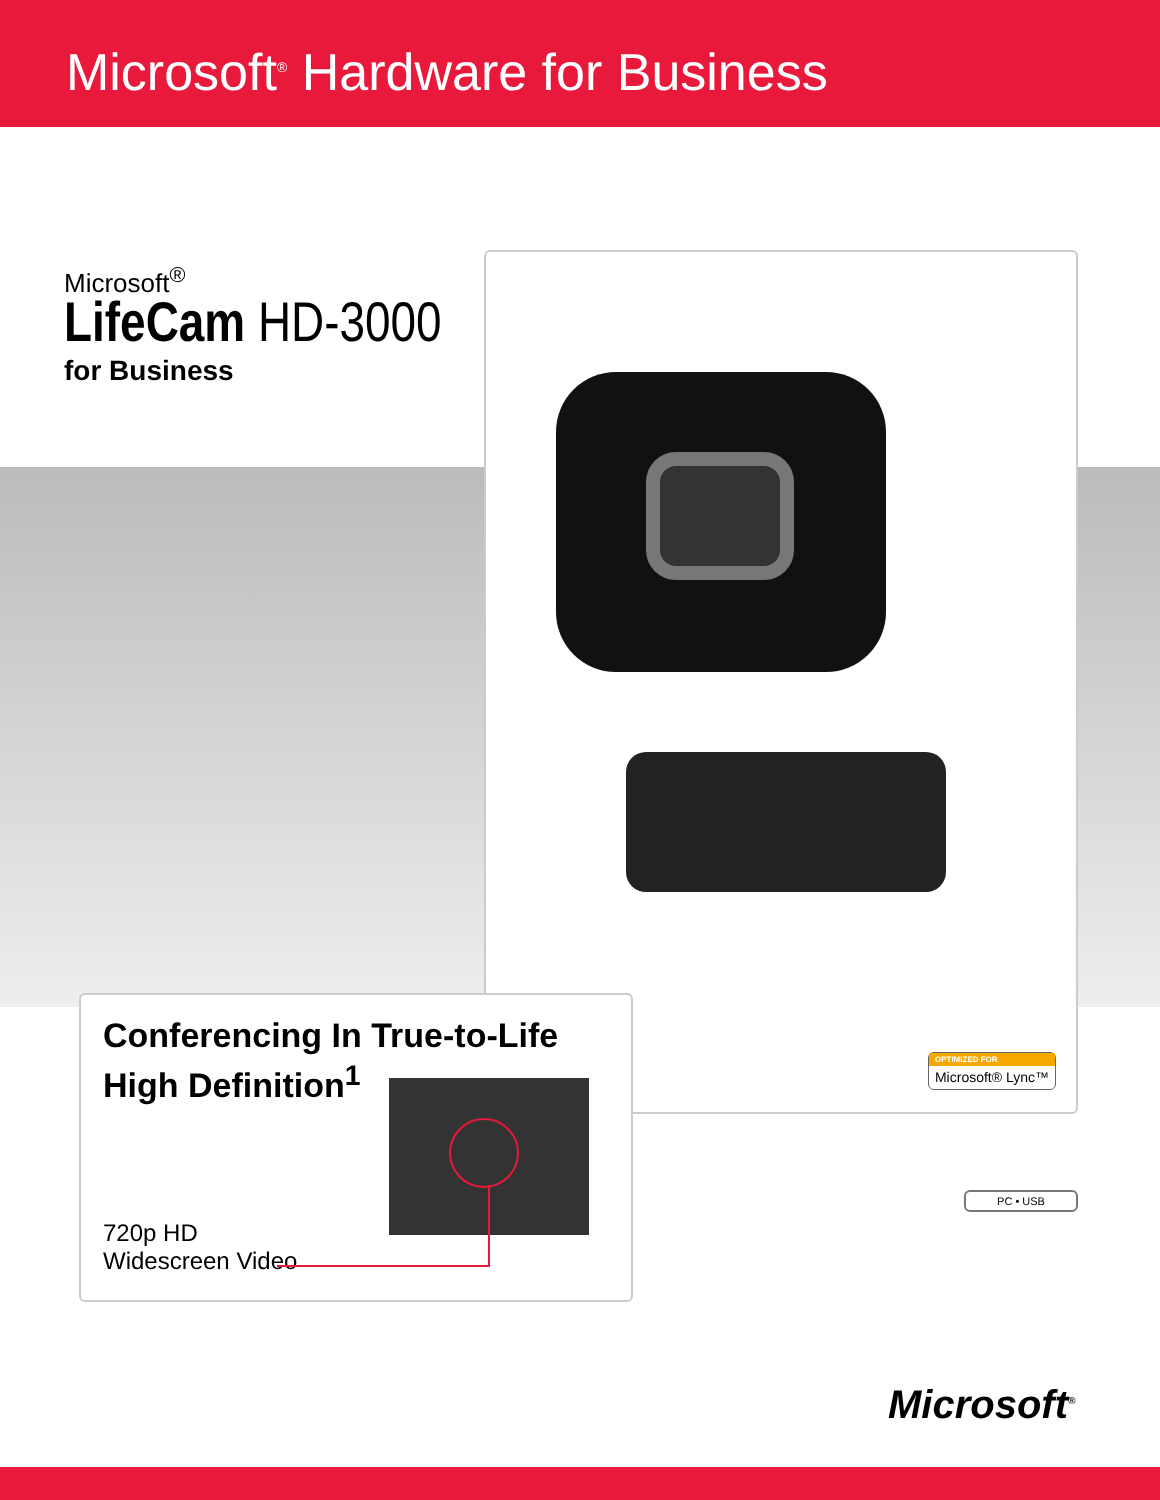Microsoft<sup>®</sup> Hardware for Business
Microsoft<sup>®</sup>
LifeCam HD-3000
for Business
OPTIMIZED FOR
Microsoft® Lync™
Conferencing In True-to-Life
High Definition<sup>1</sup>
720p HD
Widescreen Video
PC • USB
Microsoft<sup>®</sup>